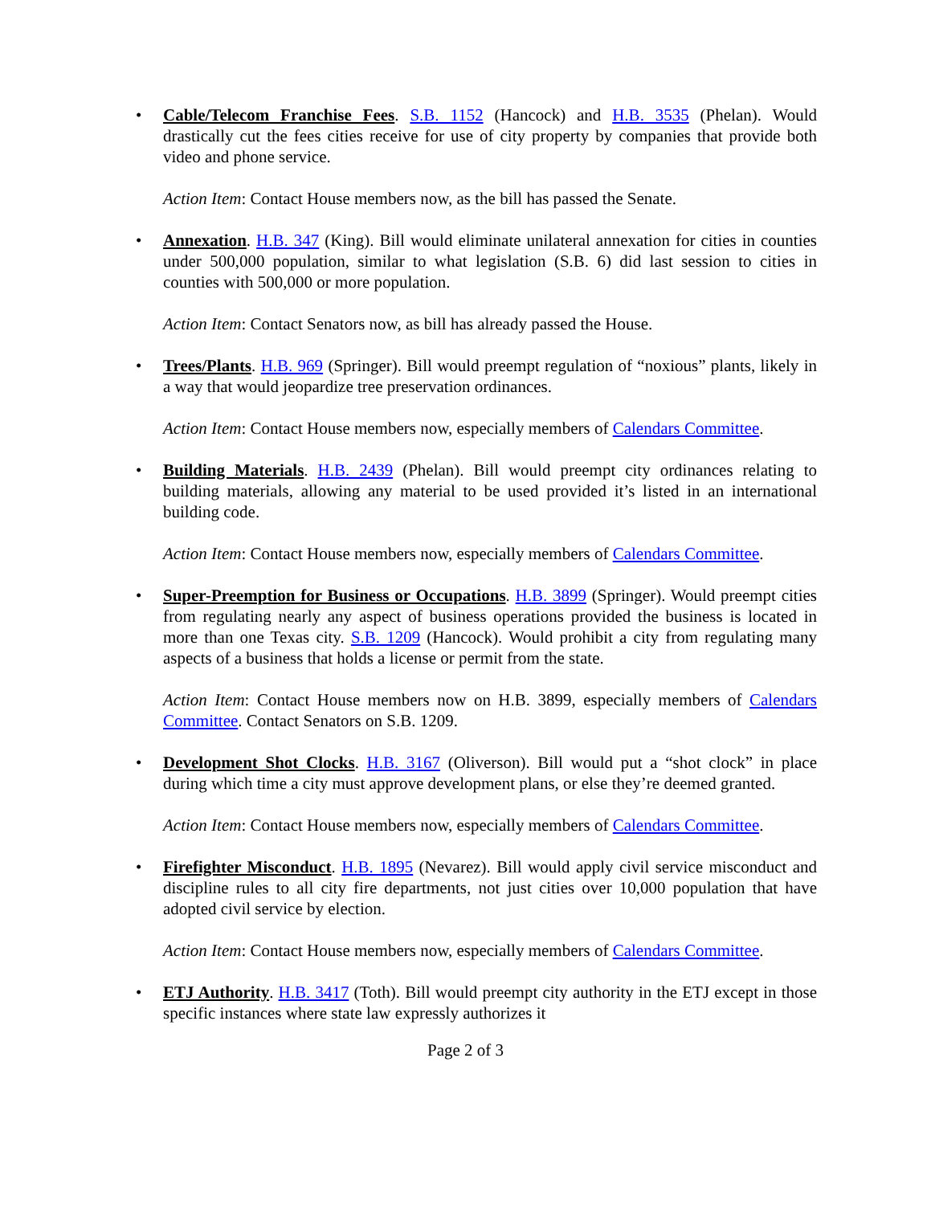• Cable/Telecom Franchise Fees. S.B. 1152 (Hancock) and H.B. 3535 (Phelan). Would drastically cut the fees cities receive for use of city property by companies that provide both video and phone service.
Action Item: Contact House members now, as the bill has passed the Senate.
• Annexation. H.B. 347 (King). Bill would eliminate unilateral annexation for cities in counties under 500,000 population, similar to what legislation (S.B. 6) did last session to cities in counties with 500,000 or more population.
Action Item: Contact Senators now, as bill has already passed the House.
• Trees/Plants. H.B. 969 (Springer). Bill would preempt regulation of “noxious” plants, likely in a way that would jeopardize tree preservation ordinances.
Action Item: Contact House members now, especially members of Calendars Committee.
• Building Materials. H.B. 2439 (Phelan). Bill would preempt city ordinances relating to building materials, allowing any material to be used provided it’s listed in an international building code.
Action Item: Contact House members now, especially members of Calendars Committee.
• Super-Preemption for Business or Occupations. H.B. 3899 (Springer). Would preempt cities from regulating nearly any aspect of business operations provided the business is located in more than one Texas city. S.B. 1209 (Hancock). Would prohibit a city from regulating many aspects of a business that holds a license or permit from the state.
Action Item: Contact House members now on H.B. 3899, especially members of Calendars Committee. Contact Senators on S.B. 1209.
• Development Shot Clocks. H.B. 3167 (Oliverson). Bill would put a “shot clock” in place during which time a city must approve development plans, or else they’re deemed granted.
Action Item: Contact House members now, especially members of Calendars Committee.
• Firefighter Misconduct. H.B. 1895 (Nevarez). Bill would apply civil service misconduct and discipline rules to all city fire departments, not just cities over 10,000 population that have adopted civil service by election.
Action Item: Contact House members now, especially members of Calendars Committee.
• ETJ Authority. H.B. 3417 (Toth). Bill would preempt city authority in the ETJ except in those specific instances where state law expressly authorizes it
Page 2 of 3